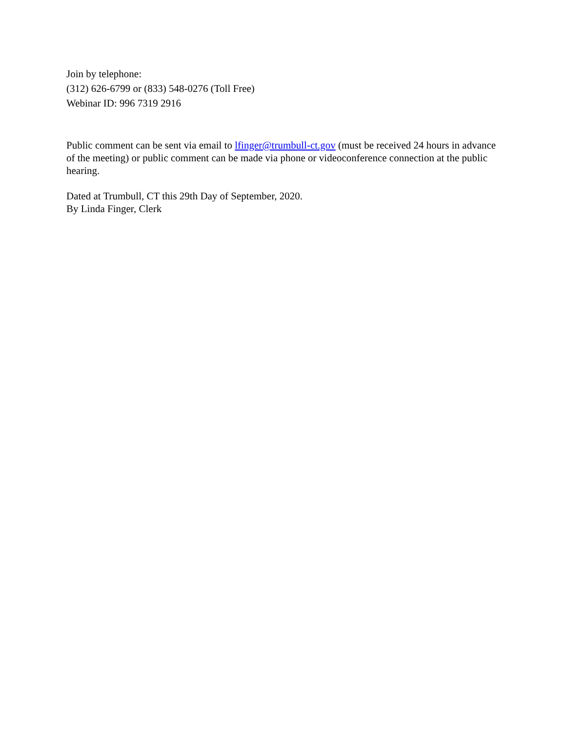Join by telephone:
(312) 626-6799 or (833) 548-0276 (Toll Free)
Webinar ID: 996 7319 2916
Public comment can be sent via email to lfinger@trumbull-ct.gov (must be received 24 hours in advance of the meeting) or public comment can be made via phone or videoconference connection at the public hearing.
Dated at Trumbull, CT this 29th Day of September, 2020.
By Linda Finger, Clerk